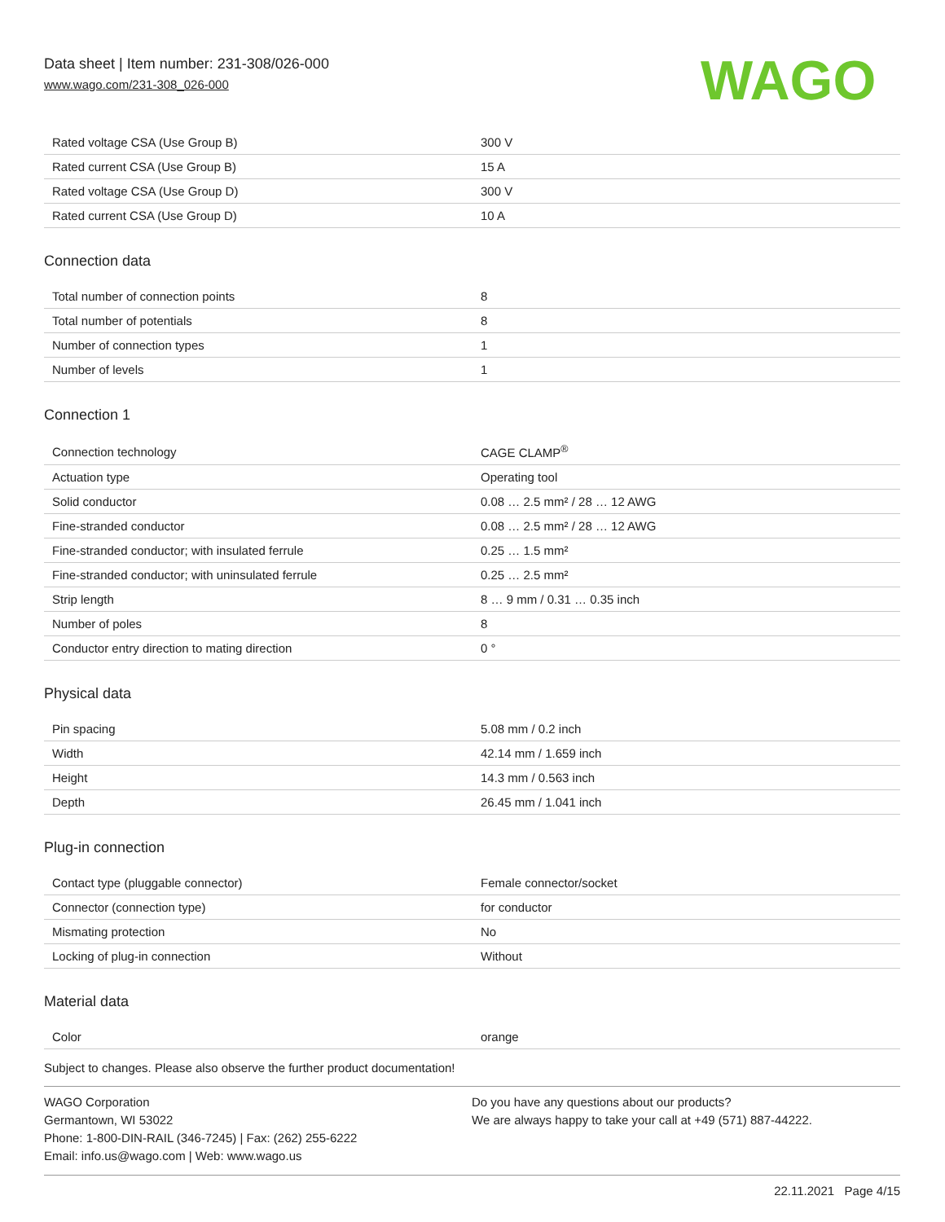Data sheet | Item number: 231-308/026-000
www.wago.com/231-308_026-000
WAGO
| Rated voltage CSA (Use Group B) | 300 V |
| Rated current CSA (Use Group B) | 15 A |
| Rated voltage CSA (Use Group D) | 300 V |
| Rated current CSA (Use Group D) | 10 A |
Connection data
| Total number of connection points | 8 |
| Total number of potentials | 8 |
| Number of connection types | 1 |
| Number of levels | 1 |
Connection 1
| Connection technology | CAGE CLAMP<sup>®</sup> |
| Actuation type | Operating tool |
| Solid conductor | 0.08 … 2.5 mm² / 28 … 12 AWG |
| Fine-stranded conductor | 0.08 … 2.5 mm² / 28 … 12 AWG |
| Fine-stranded conductor; with insulated ferrule | 0.25 … 1.5 mm² |
| Fine-stranded conductor; with uninsulated ferrule | 0.25 … 2.5 mm² |
| Strip length | 8 … 9 mm / 0.31 … 0.35 inch |
| Number of poles | 8 |
| Conductor entry direction to mating direction | 0 ° |
Physical data
| Pin spacing | 5.08 mm / 0.2 inch |
| Width | 42.14 mm / 1.659 inch |
| Height | 14.3 mm / 0.563 inch |
| Depth | 26.45 mm / 1.041 inch |
Plug-in connection
| Contact type (pluggable connector) | Female connector/socket |
| Connector (connection type) | for conductor |
| Mismating protection | No |
| Locking of plug-in connection | Without |
Material data
| Color | orange |
Subject to changes. Please also observe the further product documentation!
WAGO Corporation
Germantown, WI 53022
Phone: 1-800-DIN-RAIL (346-7245) | Fax: (262) 255-6222
Email: info.us@wago.com | Web: www.wago.us
Do you have any questions about our products?
We are always happy to take your call at +49 (571) 887-44222.
22.11.2021 Page 4/15